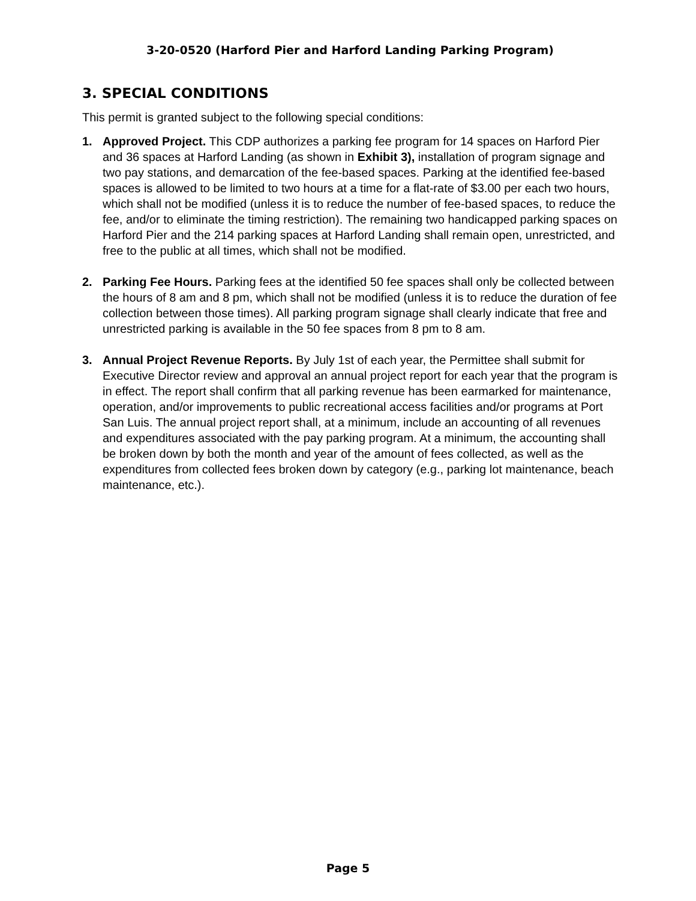3-20-0520 (Harford Pier and Harford Landing Parking Program)
3. SPECIAL CONDITIONS
This permit is granted subject to the following special conditions:
1. Approved Project. This CDP authorizes a parking fee program for 14 spaces on Harford Pier and 36 spaces at Harford Landing (as shown in Exhibit 3), installation of program signage and two pay stations, and demarcation of the fee-based spaces. Parking at the identified fee-based spaces is allowed to be limited to two hours at a time for a flat-rate of $3.00 per each two hours, which shall not be modified (unless it is to reduce the number of fee-based spaces, to reduce the fee, and/or to eliminate the timing restriction). The remaining two handicapped parking spaces on Harford Pier and the 214 parking spaces at Harford Landing shall remain open, unrestricted, and free to the public at all times, which shall not be modified.
2. Parking Fee Hours. Parking fees at the identified 50 fee spaces shall only be collected between the hours of 8 am and 8 pm, which shall not be modified (unless it is to reduce the duration of fee collection between those times). All parking program signage shall clearly indicate that free and unrestricted parking is available in the 50 fee spaces from 8 pm to 8 am.
3. Annual Project Revenue Reports. By July 1st of each year, the Permittee shall submit for Executive Director review and approval an annual project report for each year that the program is in effect. The report shall confirm that all parking revenue has been earmarked for maintenance, operation, and/or improvements to public recreational access facilities and/or programs at Port San Luis. The annual project report shall, at a minimum, include an accounting of all revenues and expenditures associated with the pay parking program. At a minimum, the accounting shall be broken down by both the month and year of the amount of fees collected, as well as the expenditures from collected fees broken down by category (e.g., parking lot maintenance, beach maintenance, etc.).
Page 5